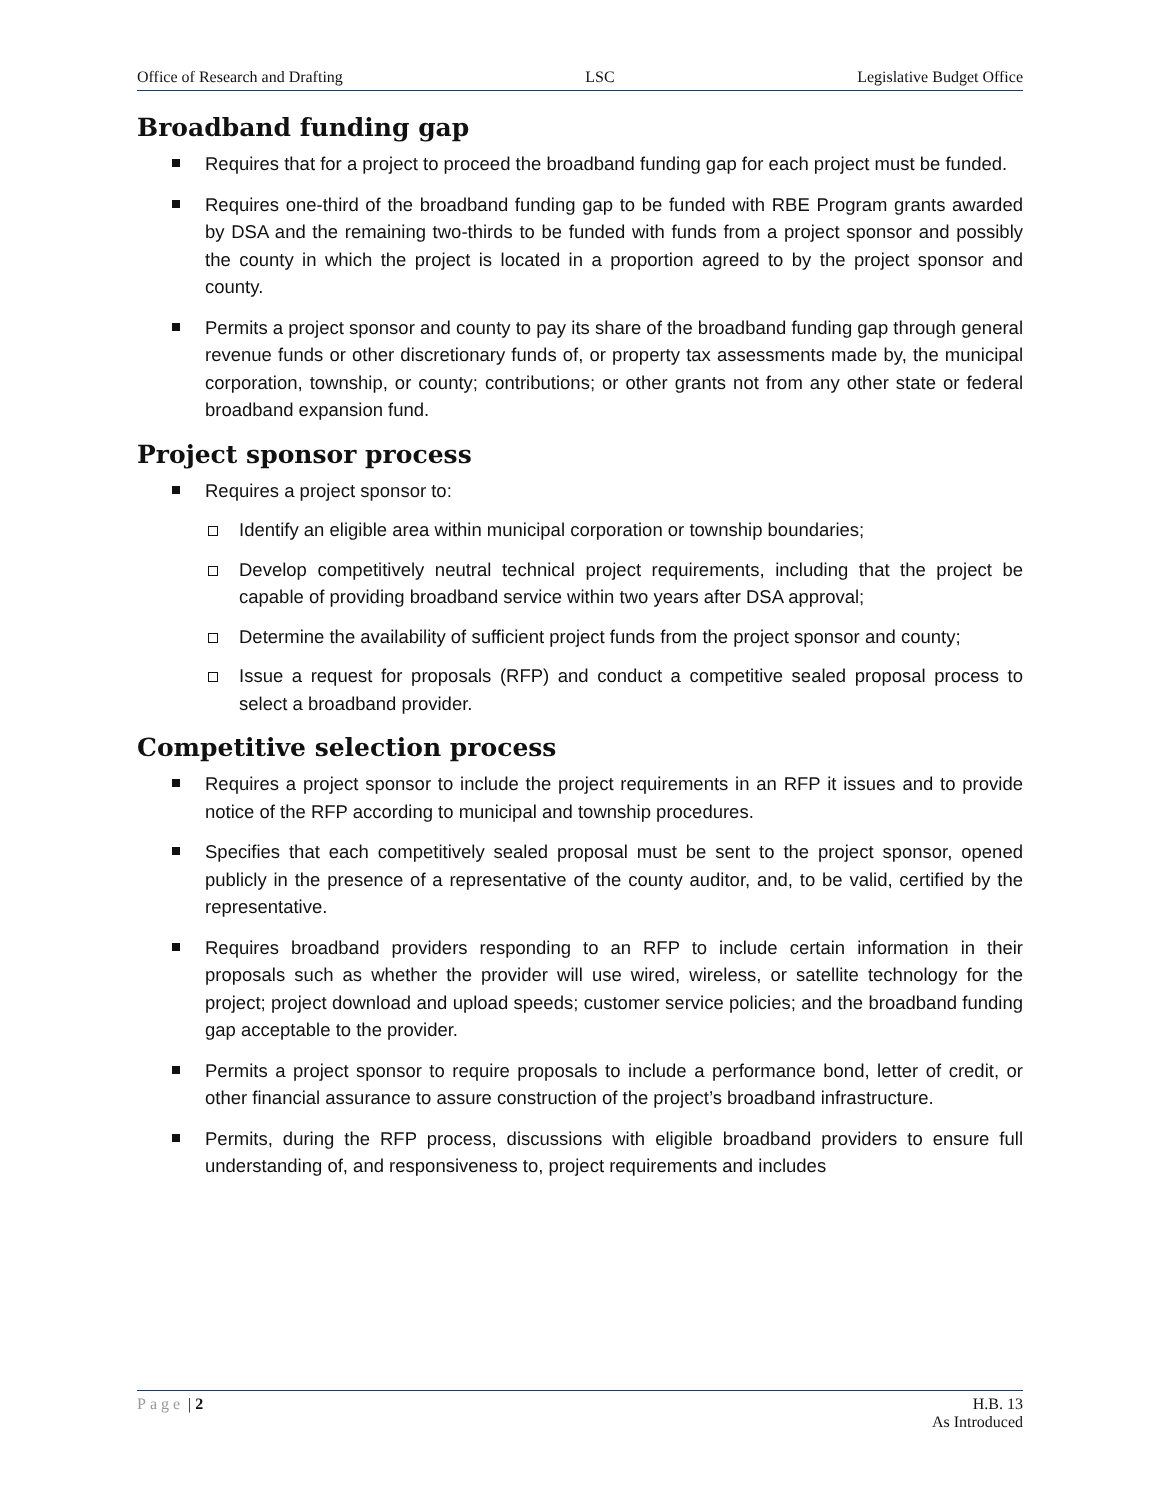Office of Research and Drafting LSC Legislative Budget Office
Broadband funding gap
Requires that for a project to proceed the broadband funding gap for each project must be funded.
Requires one-third of the broadband funding gap to be funded with RBE Program grants awarded by DSA and the remaining two-thirds to be funded with funds from a project sponsor and possibly the county in which the project is located in a proportion agreed to by the project sponsor and county.
Permits a project sponsor and county to pay its share of the broadband funding gap through general revenue funds or other discretionary funds of, or property tax assessments made by, the municipal corporation, township, or county; contributions; or other grants not from any other state or federal broadband expansion fund.
Project sponsor process
Requires a project sponsor to:
Identify an eligible area within municipal corporation or township boundaries;
Develop competitively neutral technical project requirements, including that the project be capable of providing broadband service within two years after DSA approval;
Determine the availability of sufficient project funds from the project sponsor and county;
Issue a request for proposals (RFP) and conduct a competitive sealed proposal process to select a broadband provider.
Competitive selection process
Requires a project sponsor to include the project requirements in an RFP it issues and to provide notice of the RFP according to municipal and township procedures.
Specifies that each competitively sealed proposal must be sent to the project sponsor, opened publicly in the presence of a representative of the county auditor, and, to be valid, certified by the representative.
Requires broadband providers responding to an RFP to include certain information in their proposals such as whether the provider will use wired, wireless, or satellite technology for the project; project download and upload speeds; customer service policies; and the broadband funding gap acceptable to the provider.
Permits a project sponsor to require proposals to include a performance bond, letter of credit, or other financial assurance to assure construction of the project’s broadband infrastructure.
Permits, during the RFP process, discussions with eligible broadband providers to ensure full understanding of, and responsiveness to, project requirements and includes
Page | 2 H.B. 13
As Introduced